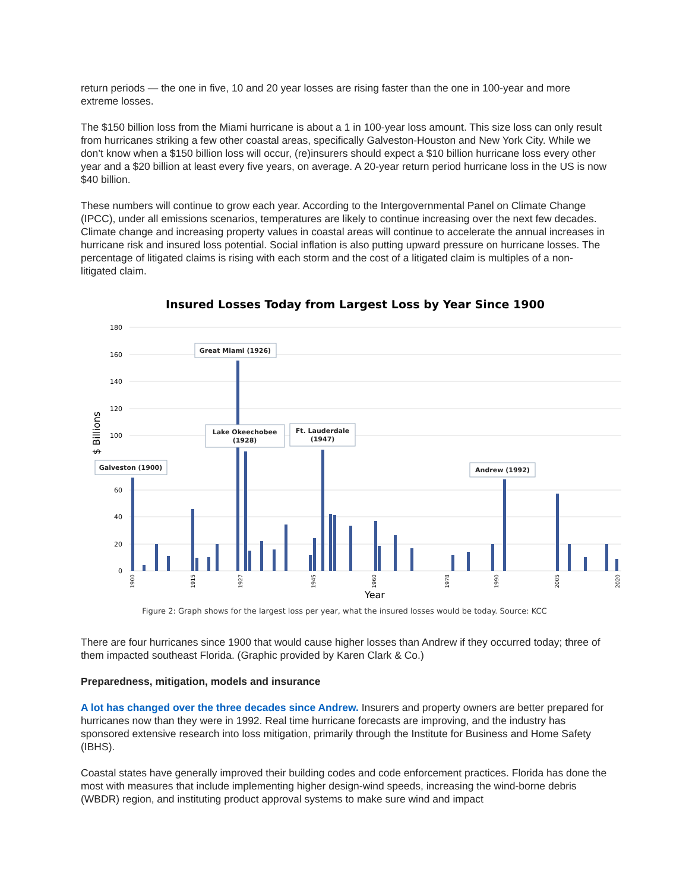return periods — the one in five, 10 and 20 year losses are rising faster than the one in 100-year and more extreme losses.
The $150 billion loss from the Miami hurricane is about a 1 in 100-year loss amount. This size loss can only result from hurricanes striking a few other coastal areas, specifically Galveston-Houston and New York City. While we don’t know when a $150 billion loss will occur, (re)insurers should expect a $10 billion hurricane loss every other year and a $20 billion at least every five years, on average. A 20-year return period hurricane loss in the US is now $40 billion.
These numbers will continue to grow each year. According to the Intergovernmental Panel on Climate Change (IPCC), under all emissions scenarios, temperatures are likely to continue increasing over the next few decades. Climate change and increasing property values in coastal areas will continue to accelerate the annual increases in hurricane risk and insured loss potential. Social inflation is also putting upward pressure on hurricane losses. The percentage of litigated claims is rising with each storm and the cost of a litigated claim is multiples of a non-litigated claim.
Insured Losses Today from Largest Loss by Year Since 1900
180
160
140
120
100
60
40
20
0
$ Billions
Great Miami (1926)
Lake Okeechobee
(1928)
Ft. Lauderdale
(1947)
Galveston (1900)
Andrew (1992)
1900
1915
1927
1945
1960
1978
1990
2005
2020
Year
Figure 2: Graph shows for the largest loss per year, what the insured losses would be today. Source: KCC
There are four hurricanes since 1900 that would cause higher losses than Andrew if they occurred today; three of them impacted southeast Florida. (Graphic provided by Karen Clark & Co.)
Preparedness, mitigation, models and insurance
A lot has changed over the three decades since Andrew. Insurers and property owners are better prepared for hurricanes now than they were in 1992. Real time hurricane forecasts are improving, and the industry has sponsored extensive research into loss mitigation, primarily through the Institute for Business and Home Safety (IBHS).
Coastal states have generally improved their building codes and code enforcement practices. Florida has done the most with measures that include implementing higher design-wind speeds, increasing the wind-borne debris (WBDR) region, and instituting product approval systems to make sure wind and impact